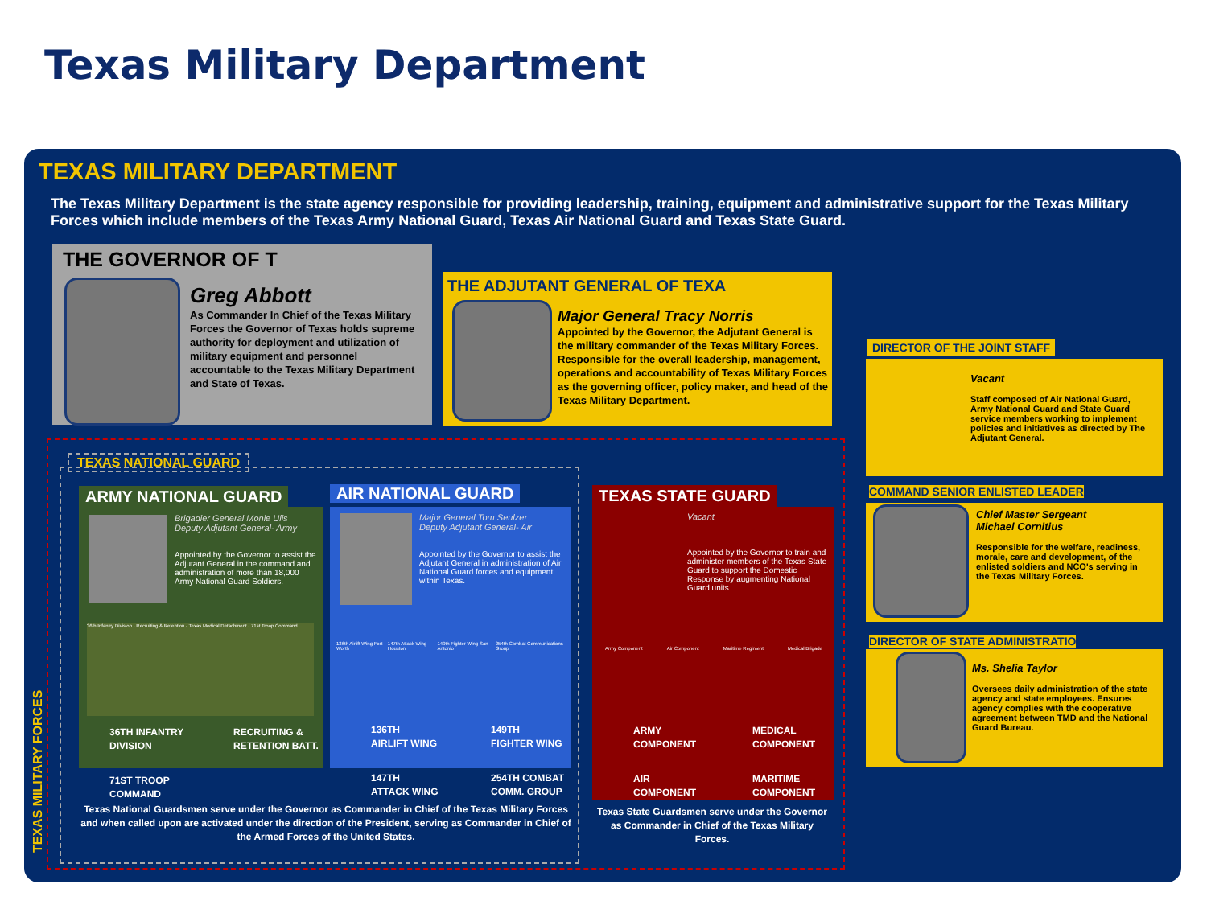Texas Military Department
TEXAS MILITARY DEPARTMENT
The Texas Military Department is the state agency responsible for providing leadership, training, equipment and administrative support for the Texas Military Forces which include members of the Texas Army National Guard, Texas Air National Guard and Texas State Guard.
THE GOVERNOR OF T
Greg Abbott
As Commander In Chief of the Texas Military Forces the Governor of Texas holds supreme authority for deployment and utilization of military equipment and personnel accountable to the Texas Military Department and State of Texas.
THE ADJUTANT GENERAL OF TEXA
Major General Tracy Norris
Appointed by the Governor, the Adjutant General is the military commander of the Texas Military Forces. Responsible for the overall leadership, management, operations and accountability of Texas Military Forces as the governing officer, policy maker, and head of the Texas Military Department.
DIRECTOR OF THE JOINT STAFF
Vacant
Staff composed of Air National Guard, Army National Guard and State Guard service members working to implement policies and initiatives as directed by The Adjutant General.
COMMAND SENIOR ENLISTED LEADER
Chief Master Sergeant
Michael Cornitius
Responsible for the welfare, readiness, morale, care and development, of the enlisted soldiers and NCO's serving in the Texas Military Forces.
DIRECTOR OF STATE ADMINISTRATIO
Ms. Shelia Taylor
Oversees daily administration of the state agency and state employees. Ensures agency complies with the cooperative agreement between TMD and the National Guard Bureau.
TEXAS MILITARY FORCES
TEXAS NATIONAL GUARD
ARMY NATIONAL GUARD
Brigadier General Monie Ulis
Deputy Adjutant General- Army
Appointed by the Governor to assist the Adjutant General in the command and administration of more than 18,000 Army National Guard Soldiers.
36th Infantry Division · Recruiting & Retention · Texas Medical Detachment · 71st Troop Command
36TH INFANTRY
DIVISION
RECRUITING &
RETENTION BATT.
71ST TROOP
COMMAND
AIR NATIONAL GUARD
Major General Tom Seulzer
Deputy Adjutant General- Air
Appointed by the Governor to assist the Adjutant General in administration of Air National Guard forces and equipment within Texas.
136th Airlift Wing Fort Worth 147th Attack Wing Houston 149th Fighter Wing San Antonio 254th Combat Communications Group
136TH
AIRLIFT WING
149TH
FIGHTER WING
147TH
ATTACK WING
254TH COMBAT
COMM. GROUP
Texas National Guardsmen serve under the Governor as Commander in Chief of the Texas Military Forces and when called upon are activated under the direction of the President, serving as Commander in Chief of the Armed Forces of the United States.
TEXAS STATE GUARD
Vacant
Appointed by the Governor to train and administer members of the Texas State Guard to support the Domestic Response by augmenting National Guard units.
Army Component Air Component Maritime Regiment Medical Brigade
ARMY
COMPONENT
MEDICAL
COMPONENT
AIR
COMPONENT
MARITIME
COMPONENT
Texas State Guardsmen serve under the Governor as Commander in Chief of the Texas Military Forces.